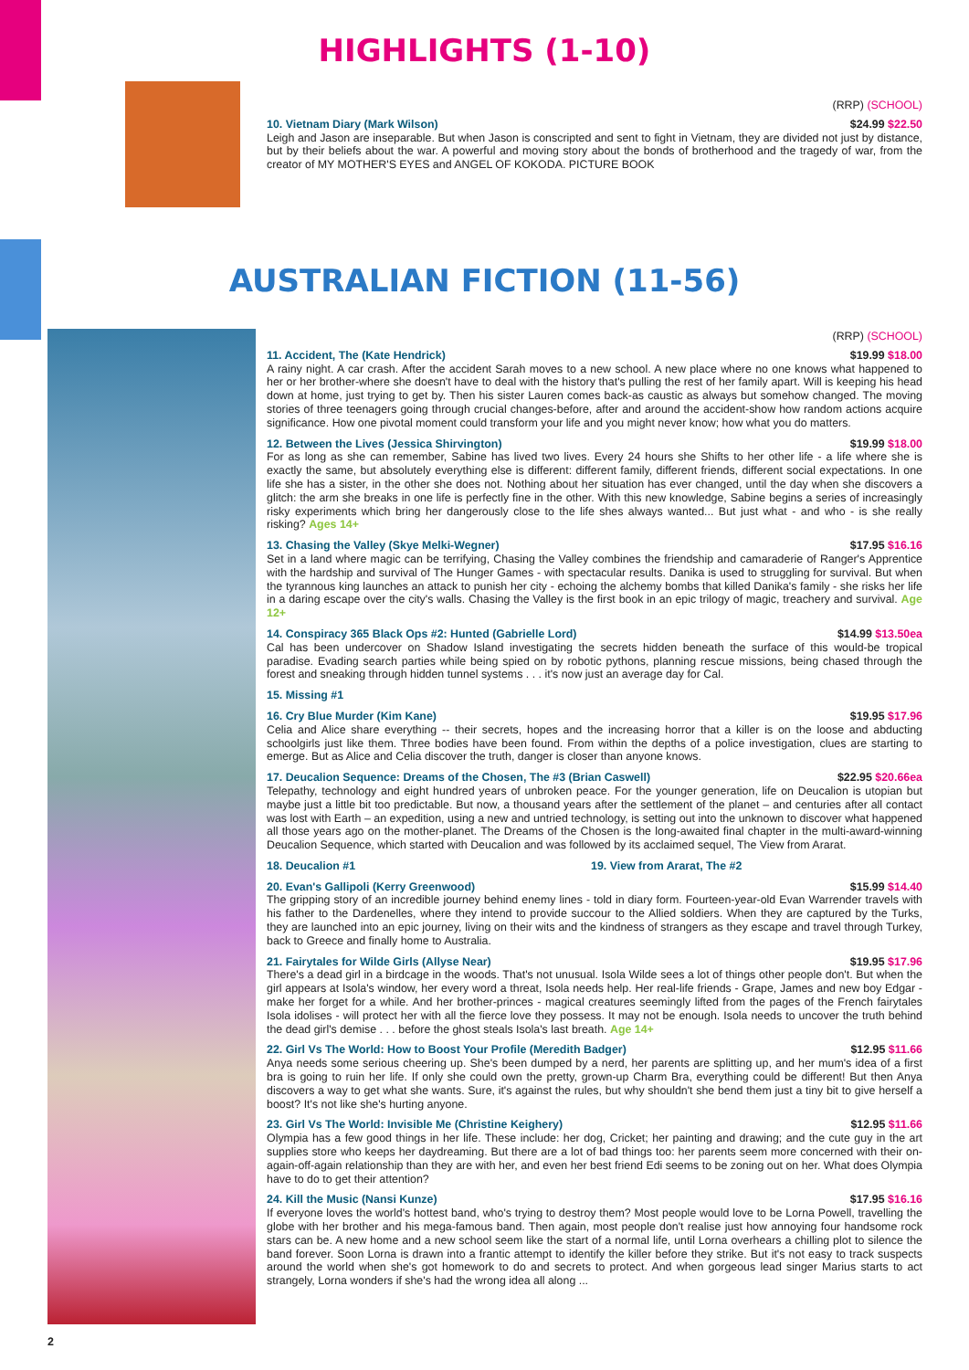HIGHLIGHTS (1-10)
(RRP) (SCHOOL)
10. Vietnam Diary (Mark Wilson) $24.99 $22.50
Leigh and Jason are inseparable. But when Jason is conscripted and sent to fight in Vietnam, they are divided not just by distance, but by their beliefs about the war. A powerful and moving story about the bonds of brotherhood and the tragedy of war, from the creator of MY MOTHER'S EYES and ANGEL OF KOKODA. PICTURE BOOK
AUSTRALIAN FICTION (11-56)
(RRP) (SCHOOL)
11. Accident, The (Kate Hendrick) $19.99 $18.00
A rainy night. A car crash. After the accident Sarah moves to a new school. A new place where no one knows what happened to her or her brother-where she doesn't have to deal with the history that's pulling the rest of her family apart. Will is keeping his head down at home, just trying to get by. Then his sister Lauren comes back-as caustic as always but somehow changed. The moving stories of three teenagers going through crucial changes-before, after and around the accident-show how random actions acquire significance. How one pivotal moment could transform your life and you might never know; how what you do matters.
12. Between the Lives (Jessica Shirvington) $19.99 $18.00
For as long as she can remember, Sabine has lived two lives. Every 24 hours she Shifts to her other life - a life where she is exactly the same, but absolutely everything else is different: different family, different friends, different social expectations. In one life she has a sister, in the other she does not. Nothing about her situation has ever changed, until the day when she discovers a glitch: the arm she breaks in one life is perfectly fine in the other. With this new knowledge, Sabine begins a series of increasingly risky experiments which bring her dangerously close to the life shes always wanted... But just what - and who - is she really risking? Ages 14+
13. Chasing the Valley (Skye Melki-Wegner) $17.95 $16.16
Set in a land where magic can be terrifying, Chasing the Valley combines the friendship and camaraderie of Ranger's Apprentice with the hardship and survival of The Hunger Games - with spectacular results. Danika is used to struggling for survival. But when the tyrannous king launches an attack to punish her city - echoing the alchemy bombs that killed Danika's family - she risks her life in a daring escape over the city's walls. Chasing the Valley is the first book in an epic trilogy of magic, treachery and survival. Age 12+
14. Conspiracy 365 Black Ops #2: Hunted (Gabrielle Lord) $14.99 $13.50ea
Cal has been undercover on Shadow Island investigating the secrets hidden beneath the surface of this would-be tropical paradise. Evading search parties while being spied on by robotic pythons, planning rescue missions, being chased through the forest and sneaking through hidden tunnel systems . . . it's now just an average day for Cal.
15. Missing #1
16. Cry Blue Murder (Kim Kane) $19.95 $17.96
Celia and Alice share everything -- their secrets, hopes and the increasing horror that a killer is on the loose and abducting schoolgirls just like them. Three bodies have been found. From within the depths of a police investigation, clues are starting to emerge. But as Alice and Celia discover the truth, danger is closer than anyone knows.
17. Deucalion Sequence: Dreams of the Chosen, The #3 (Brian Caswell) $22.95 $20.66ea
Telepathy, technology and eight hundred years of unbroken peace. For the younger generation, life on Deucalion is utopian but maybe just a little bit too predictable. But now, a thousand years after the settlement of the planet – and centuries after all contact was lost with Earth – an expedition, using a new and untried technology, is setting out into the unknown to discover what happened all those years ago on the mother-planet. The Dreams of the Chosen is the long-awaited final chapter in the multi-award-winning Deucalion Sequence, which started with Deucalion and was followed by its acclaimed sequel, The View from Ararat.
18. Deucalion #1 19. View from Ararat, The #2
20. Evan's Gallipoli (Kerry Greenwood) $15.99 $14.40
The gripping story of an incredible journey behind enemy lines - told in diary form. Fourteen-year-old Evan Warrender travels with his father to the Dardenelles, where they intend to provide succour to the Allied soldiers. When they are captured by the Turks, they are launched into an epic journey, living on their wits and the kindness of strangers as they escape and travel through Turkey, back to Greece and finally home to Australia.
21. Fairytales for Wilde Girls (Allyse Near) $19.95 $17.96
There's a dead girl in a birdcage in the woods. That's not unusual. Isola Wilde sees a lot of things other people don't. But when the girl appears at Isola's window, her every word a threat, Isola needs help. Her real-life friends - Grape, James and new boy Edgar - make her forget for a while. And her brother-princes - magical creatures seemingly lifted from the pages of the French fairytales Isola idolises - will protect her with all the fierce love they possess. It may not be enough. Isola needs to uncover the truth behind the dead girl's demise . . . before the ghost steals Isola's last breath. Age 14+
22. Girl Vs The World: How to Boost Your Profile (Meredith Badger) $12.95 $11.66
Anya needs some serious cheering up. She's been dumped by a nerd, her parents are splitting up, and her mum's idea of a first bra is going to ruin her life. If only she could own the pretty, grown-up Charm Bra, everything could be different! But then Anya discovers a way to get what she wants. Sure, it's against the rules, but why shouldn't she bend them just a tiny bit to give herself a boost? It's not like she's hurting anyone.
23. Girl Vs The World: Invisible Me (Christine Keighery) $12.95 $11.66
Olympia has a few good things in her life. These include: her dog, Cricket; her painting and drawing; and the cute guy in the art supplies store who keeps her daydreaming. But there are a lot of bad things too: her parents seem more concerned with their on-again-off-again relationship than they are with her, and even her best friend Edi seems to be zoning out on her. What does Olympia have to do to get their attention?
24. Kill the Music (Nansi Kunze) $17.95 $16.16
If everyone loves the world's hottest band, who's trying to destroy them? Most people would love to be Lorna Powell, travelling the globe with her brother and his mega-famous band. Then again, most people don't realise just how annoying four handsome rock stars can be. A new home and a new school seem like the start of a normal life, until Lorna overhears a chilling plot to silence the band forever. Soon Lorna is drawn into a frantic attempt to identify the killer before they strike. But it's not easy to track suspects around the world when she's got homework to do and secrets to protect. And when gorgeous lead singer Marius starts to act strangely, Lorna wonders if she's had the wrong idea all along ...
2